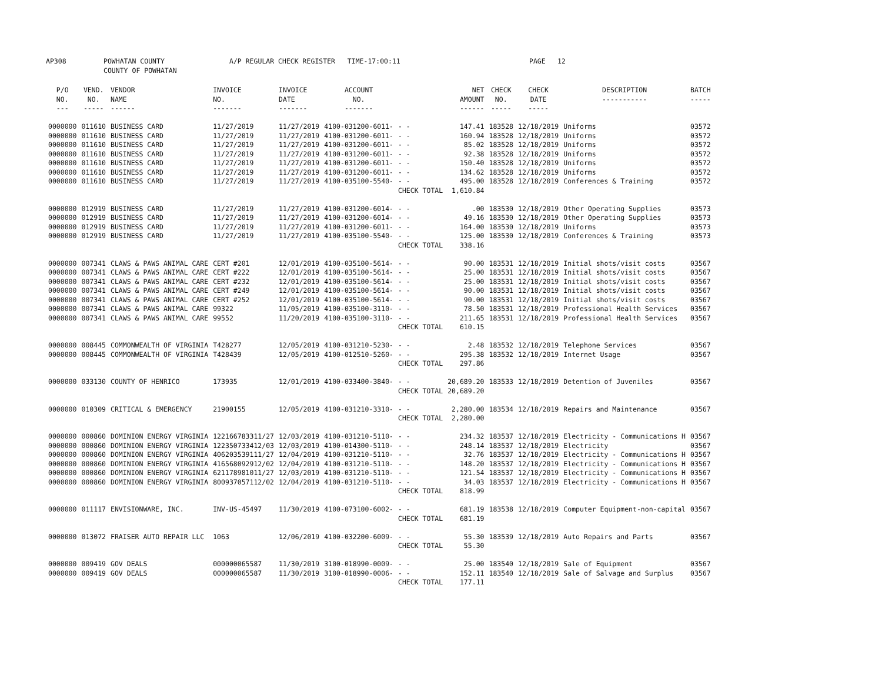AP308 POWHATAN COUNTY
COUNTY OF POWHATAN A/P REGULAR CHECK REGISTER TIME-17:00:11 PAGE 12
| P/O NO. --- | VEND. NO. ----- | VENDOR NAME ------ | INVOICE NO. ------- | INVOICE DATE ------- | ACCOUNT NO. ------- | | NET AMOUNT ------ | CHECK NO. ----- | CHECK DATE ----- | DESCRIPTION ----------- | BATCH ----- |
| --- | --- | --- | --- | --- | --- | --- | --- | --- | --- | --- | --- |
| 0000000 | 011610 | BUSINESS CARD | 11/27/2019 | 11/27/2019 | 4100-031200-6011- | - - | 147.41 | 183528 | 12/18/2019 | Uniforms | 03572 |
| 0000000 | 011610 | BUSINESS CARD | 11/27/2019 | 11/27/2019 | 4100-031200-6011- | - - | 160.94 | 183528 | 12/18/2019 | Uniforms | 03572 |
| 0000000 | 011610 | BUSINESS CARD | 11/27/2019 | 11/27/2019 | 4100-031200-6011- | - - | 85.02 | 183528 | 12/18/2019 | Uniforms | 03572 |
| 0000000 | 011610 | BUSINESS CARD | 11/27/2019 | 11/27/2019 | 4100-031200-6011- | - - | 92.38 | 183528 | 12/18/2019 | Uniforms | 03572 |
| 0000000 | 011610 | BUSINESS CARD | 11/27/2019 | 11/27/2019 | 4100-031200-6011- | - - | 150.40 | 183528 | 12/18/2019 | Uniforms | 03572 |
| 0000000 | 011610 | BUSINESS CARD | 11/27/2019 | 11/27/2019 | 4100-031200-6011- | - - | 134.62 | 183528 | 12/18/2019 | Uniforms | 03572 |
| 0000000 | 011610 | BUSINESS CARD | 11/27/2019 | 11/27/2019 | 4100-035100-5540- | - - | 495.00 | 183528 | 12/18/2019 | Conferences & Training | 03572 |
| | | | | | | CHECK TOTAL | 1,610.84 | | | | |
| 0000000 | 012919 | BUSINESS CARD | 11/27/2019 | 11/27/2019 | 4100-031200-6014- | - - | .00 | 183530 | 12/18/2019 | Other Operating Supplies | 03573 |
| 0000000 | 012919 | BUSINESS CARD | 11/27/2019 | 11/27/2019 | 4100-031200-6014- | - - | 49.16 | 183530 | 12/18/2019 | Other Operating Supplies | 03573 |
| 0000000 | 012919 | BUSINESS CARD | 11/27/2019 | 11/27/2019 | 4100-031200-6011- | - - | 164.00 | 183530 | 12/18/2019 | Uniforms | 03573 |
| 0000000 | 012919 | BUSINESS CARD | 11/27/2019 | 11/27/2019 | 4100-035100-5540- | - - | 125.00 | 183530 | 12/18/2019 | Conferences & Training | 03573 |
| | | | | | | CHECK TOTAL | 338.16 | | | | |
| 0000000 | 007341 | CLAWS & PAWS ANIMAL CARE | CERT #201 | 12/01/2019 | 4100-035100-5614- | - - | 90.00 | 183531 | 12/18/2019 | Initial shots/visit costs | 03567 |
| 0000000 | 007341 | CLAWS & PAWS ANIMAL CARE | CERT #222 | 12/01/2019 | 4100-035100-5614- | - - | 25.00 | 183531 | 12/18/2019 | Initial shots/visit costs | 03567 |
| 0000000 | 007341 | CLAWS & PAWS ANIMAL CARE | CERT #232 | 12/01/2019 | 4100-035100-5614- | - - | 25.00 | 183531 | 12/18/2019 | Initial shots/visit costs | 03567 |
| 0000000 | 007341 | CLAWS & PAWS ANIMAL CARE | CERT #249 | 12/01/2019 | 4100-035100-5614- | - - | 90.00 | 183531 | 12/18/2019 | Initial shots/visit costs | 03567 |
| 0000000 | 007341 | CLAWS & PAWS ANIMAL CARE | CERT #252 | 12/01/2019 | 4100-035100-5614- | - - | 90.00 | 183531 | 12/18/2019 | Initial shots/visit costs | 03567 |
| 0000000 | 007341 | CLAWS & PAWS ANIMAL CARE | 99322 | 11/05/2019 | 4100-035100-3110- | - - | 78.50 | 183531 | 12/18/2019 | Professional Health Services | 03567 |
| 0000000 | 007341 | CLAWS & PAWS ANIMAL CARE | 99552 | 11/20/2019 | 4100-035100-3110- | - - | 211.65 | 183531 | 12/18/2019 | Professional Health Services | 03567 |
| | | | | | | CHECK TOTAL | 610.15 | | | | |
| 0000000 | 008445 | COMMONWEALTH OF VIRGINIA | T428277 | 12/05/2019 | 4100-031210-5230- | - - | 2.48 | 183532 | 12/18/2019 | Telephone Services | 03567 |
| 0000000 | 008445 | COMMONWEALTH OF VIRGINIA | T428439 | 12/05/2019 | 4100-012510-5260- | - - | 295.38 | 183532 | 12/18/2019 | Internet Usage | 03567 |
| | | | | | | CHECK TOTAL | 297.86 | | | | |
| 0000000 | 033130 | COUNTY OF HENRICO | 173935 | 12/01/2019 | 4100-033400-3840- | - - | 20,689.20 | 183533 | 12/18/2019 | Detention of Juveniles | 03567 |
| | | | | | | CHECK TOTAL | 20,689.20 | | | | |
| 0000000 | 010309 | CRITICAL & EMERGENCY | 21900155 | 12/05/2019 | 4100-031210-3310- | - - | 2,280.00 | 183534 | 12/18/2019 | Repairs and Maintenance | 03567 |
| | | | | | | CHECK TOTAL | 2,280.00 | | | | |
| 0000000 | 000860 | DOMINION ENERGY VIRGINIA | 122166783311/27 | 12/03/2019 | 4100-031210-5110- | - - | 234.32 | 183537 | 12/18/2019 | Electricity - Communications H | 03567 |
| 0000000 | 000860 | DOMINION ENERGY VIRGINIA | 122350733412/03 | 12/03/2019 | 4100-014300-5110- | - - | 248.14 | 183537 | 12/18/2019 | Electricity | 03567 |
| 0000000 | 000860 | DOMINION ENERGY VIRGINIA | 406203539111/27 | 12/04/2019 | 4100-031210-5110- | - - | 32.76 | 183537 | 12/18/2019 | Electricity - Communications H | 03567 |
| 0000000 | 000860 | DOMINION ENERGY VIRGINIA | 416568092912/02 | 12/04/2019 | 4100-031210-5110- | - - | 148.20 | 183537 | 12/18/2019 | Electricity - Communications H | 03567 |
| 0000000 | 000860 | DOMINION ENERGY VIRGINIA | 621178981011/27 | 12/03/2019 | 4100-031210-5110- | - - | 121.54 | 183537 | 12/18/2019 | Electricity - Communications H | 03567 |
| 0000000 | 000860 | DOMINION ENERGY VIRGINIA | 800937057112/02 | 12/04/2019 | 4100-031210-5110- | - - | 34.03 | 183537 | 12/18/2019 | Electricity - Communications H | 03567 |
| | | | | | | CHECK TOTAL | 818.99 | | | | |
| 0000000 | 011117 | ENVISIONWARE, INC. | INV-US-45497 | 11/30/2019 | 4100-073100-6002- | - - | 681.19 | 183538 | 12/18/2019 | Computer Equipment-non-capital | 03567 |
| | | | | | | CHECK TOTAL | 681.19 | | | | |
| 0000000 | 013072 | FRAISER AUTO REPAIR LLC | 1063 | 12/06/2019 | 4100-032200-6009- | - - | 55.30 | 183539 | 12/18/2019 | Auto Repairs and Parts | 03567 |
| | | | | | | CHECK TOTAL | 55.30 | | | | |
| 0000000 | 009419 | GOV DEALS | 000000065587 | 11/30/2019 | 3100-018990-0009- | - - | 25.00 | 183540 | 12/18/2019 | Sale of Equipment | 03567 |
| 0000000 | 009419 | GOV DEALS | 000000065587 | 11/30/2019 | 3100-018990-0006- | - - | 152.11 | 183540 | 12/18/2019 | Sale of Salvage and Surplus | 03567 |
| | | | | | | CHECK TOTAL | 177.11 | | | | |